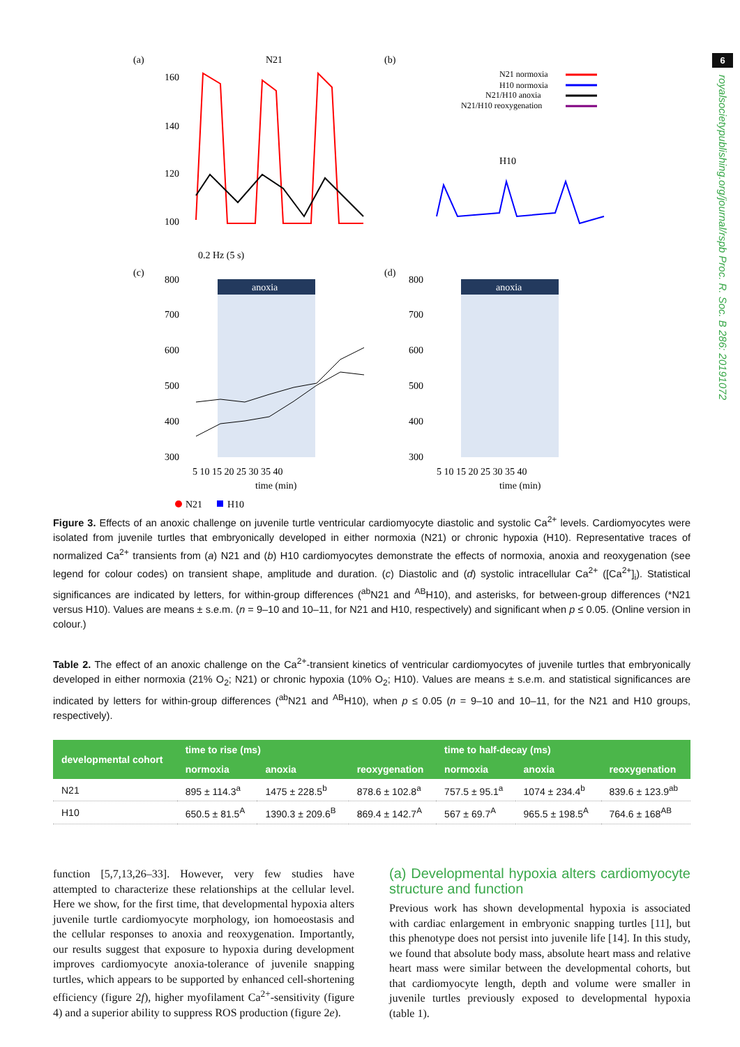6
royalsocietypublishing.org/journal/rspb Proc. R. Soc. B 286: 20191072
(a)
N21
(b)
N21 normoxia
H10 normoxia
N21/H10 anoxia
N21/H10 reoxygenation
160
140
120
100
0.2 Hz (5 s)
H10
(c)
(d)
anoxia
anoxia
800
700
600
500
400
300
800
700
600
500
400
300
5 10 15 20 25 30 35 40
time (min)
5 10 15 20 25 30 35 40
time (min)
N21
H10
Figure 3. Effects of an anoxic challenge on juvenile turtle ventricular cardiomyocyte diastolic and systolic Ca<sup>2+</sup> levels. Cardiomyocytes were isolated from juvenile turtles that embryonically developed in either normoxia (N21) or chronic hypoxia (H10). Representative traces of normalized Ca<sup>2+</sup> transients from (a) N21 and (b) H10 cardiomyocytes demonstrate the effects of normoxia, anoxia and reoxygenation (see legend for colour codes) on transient shape, amplitude and duration. (c) Diastolic and (d) systolic intracellular Ca<sup>2+</sup> ([Ca<sup>2+</sup>]<sub>i</sub>). Statistical significances are indicated by letters, for within-group differences (<sup>ab</sup>N21 and <sup>AB</sup>H10), and asterisks, for between-group differences (*N21 versus H10). Values are means ± s.e.m. (n = 9–10 and 10–11, for N21 and H10, respectively) and significant when p ≤ 0.05. (Online version in colour.)
Table 2. The effect of an anoxic challenge on the Ca<sup>2+</sup>-transient kinetics of ventricular cardiomyocytes of juvenile turtles that embryonically developed in either normoxia (21% O<sub>2</sub>; N21) or chronic hypoxia (10% O<sub>2</sub>; H10). Values are means ± s.e.m. and statistical significances are indicated by letters for within-group differences (<sup>ab</sup>N21 and <sup>AB</sup>H10), when p ≤ 0.05 (n = 9–10 and 10–11, for the N21 and H10 groups, respectively).
| developmental cohort | time to rise (ms) | | | time to half-decay (ms) | | |
| --- | --- | --- | --- | --- | --- | --- |
| | normoxia | anoxia | reoxygenation | normoxia | anoxia | reoxygenation |
| N21 | 895 ± 114.3<sup>a</sup> | 1475 ± 228.5<sup>b</sup> | 878.6 ± 102.8<sup>a</sup> | 757.5 ± 95.1<sup>a</sup> | 1074 ± 234.4<sup>b</sup> | 839.6 ± 123.9<sup>ab</sup> |
| H10 | 650.5 ± 81.5<sup>A</sup> | 1390.3 ± 209.6<sup>B</sup> | 869.4 ± 142.7<sup>A</sup> | 567 ± 69.7<sup>A</sup> | 965.5 ± 198.5<sup>A</sup> | 764.6 ± 168<sup>AB</sup> |
function [5,7,13,26–33]. However, very few studies have attempted to characterize these relationships at the cellular level. Here we show, for the first time, that developmental hypoxia alters juvenile turtle cardiomyocyte morphology, ion homoeostasis and the cellular responses to anoxia and reoxygenation. Importantly, our results suggest that exposure to hypoxia during development improves cardiomyocyte anoxia-tolerance of juvenile snapping turtles, which appears to be supported by enhanced cell-shortening efficiency (figure 2f), higher myofilament Ca<sup>2+</sup>-sensitivity (figure 4) and a superior ability to suppress ROS production (figure 2e).
(a) Developmental hypoxia alters cardiomyocyte structure and function
Previous work has shown developmental hypoxia is associated with cardiac enlargement in embryonic snapping turtles [11], but this phenotype does not persist into juvenile life [14]. In this study, we found that absolute body mass, absolute heart mass and relative heart mass were similar between the developmental cohorts, but that cardiomyocyte length, depth and volume were smaller in juvenile turtles previously exposed to developmental hypoxia (table 1).